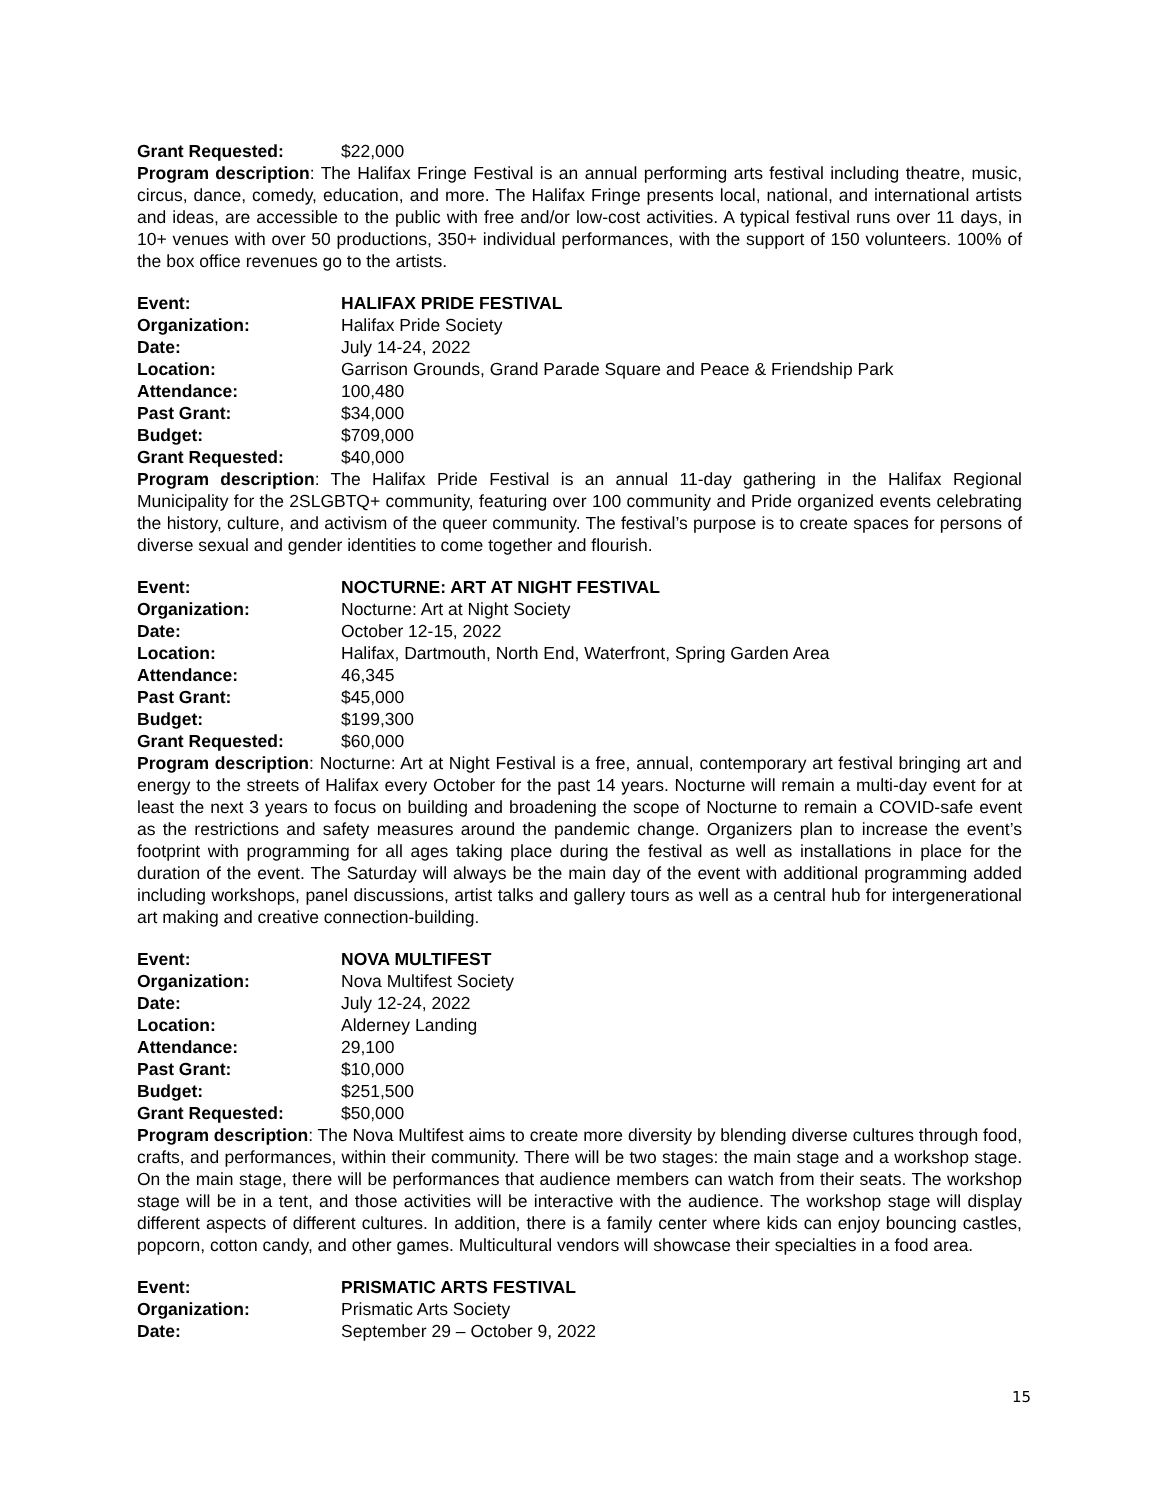Grant Requested: $22,000
Program description: The Halifax Fringe Festival is an annual performing arts festival including theatre, music, circus, dance, comedy, education, and more. The Halifax Fringe presents local, national, and international artists and ideas, are accessible to the public with free and/or low-cost activities. A typical festival runs over 11 days, in 10+ venues with over 50 productions, 350+ individual performances, with the support of 150 volunteers. 100% of the box office revenues go to the artists.
Event: HALIFAX PRIDE FESTIVAL
Organization: Halifax Pride Society
Date: July 14-24, 2022
Location: Garrison Grounds, Grand Parade Square and Peace & Friendship Park
Attendance: 100,480
Past Grant: $34,000
Budget: $709,000
Grant Requested: $40,000
Program description: The Halifax Pride Festival is an annual 11-day gathering in the Halifax Regional Municipality for the 2SLGBTQ+ community, featuring over 100 community and Pride organized events celebrating the history, culture, and activism of the queer community. The festival’s purpose is to create spaces for persons of diverse sexual and gender identities to come together and flourish.
Event: NOCTURNE: ART AT NIGHT FESTIVAL
Organization: Nocturne: Art at Night Society
Date: October 12-15, 2022
Location: Halifax, Dartmouth, North End, Waterfront, Spring Garden Area
Attendance: 46,345
Past Grant: $45,000
Budget: $199,300
Grant Requested: $60,000
Program description: Nocturne: Art at Night Festival is a free, annual, contemporary art festival bringing art and energy to the streets of Halifax every October for the past 14 years. Nocturne will remain a multi-day event for at least the next 3 years to focus on building and broadening the scope of Nocturne to remain a COVID-safe event as the restrictions and safety measures around the pandemic change. Organizers plan to increase the event’s footprint with programming for all ages taking place during the festival as well as installations in place for the duration of the event. The Saturday will always be the main day of the event with additional programming added including workshops, panel discussions, artist talks and gallery tours as well as a central hub for intergenerational art making and creative connection-building.
Event: NOVA MULTIFEST
Organization: Nova Multifest Society
Date: July 12-24, 2022
Location: Alderney Landing
Attendance: 29,100
Past Grant: $10,000
Budget: $251,500
Grant Requested: $50,000
Program description: The Nova Multifest aims to create more diversity by blending diverse cultures through food, crafts, and performances, within their community. There will be two stages: the main stage and a workshop stage. On the main stage, there will be performances that audience members can watch from their seats. The workshop stage will be in a tent, and those activities will be interactive with the audience. The workshop stage will display different aspects of different cultures. In addition, there is a family center where kids can enjoy bouncing castles, popcorn, cotton candy, and other games. Multicultural vendors will showcase their specialties in a food area.
Event: PRISMATIC ARTS FESTIVAL
Organization: Prismatic Arts Society
Date: September 29 – October 9, 2022
15